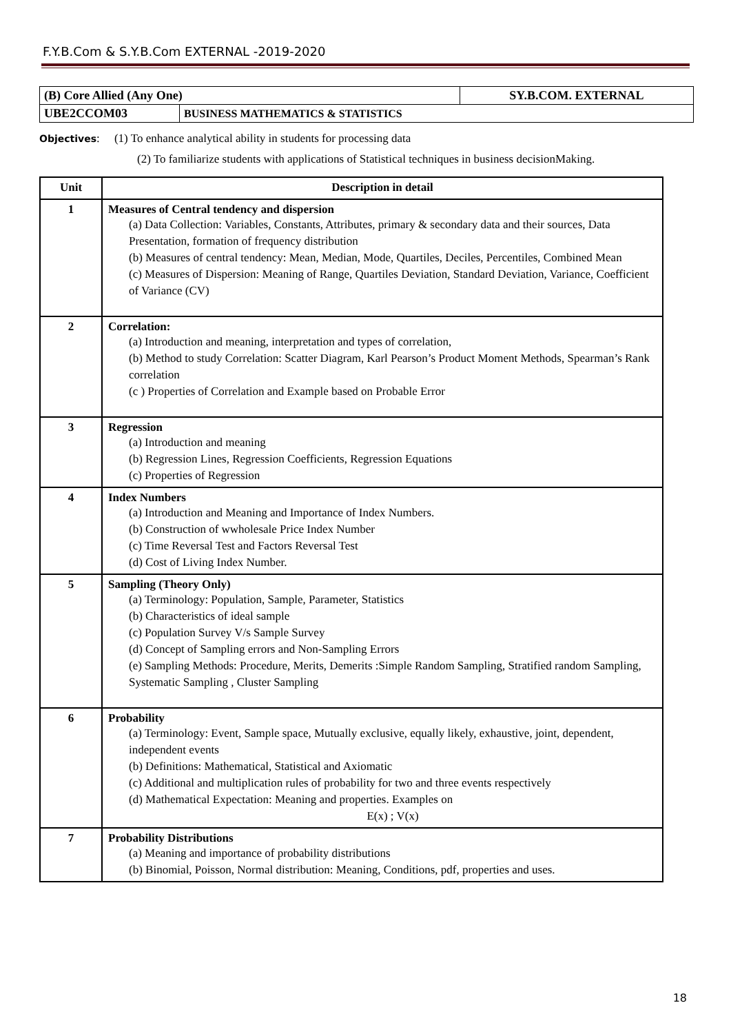F.Y.B.Com & S.Y.B.Com EXTERNAL -2019-2020
| (B) Core Allied (Any One) | | SY.B.COM. EXTERNAL |
| UBE2CCOM03 | BUSINESS MATHEMATICS & STATISTICS | |
Objectives: (1) To enhance analytical ability in students for processing data
(2) To familiarize students with applications of Statistical techniques in business decisionMaking.
| Unit | Description in detail |
| --- | --- |
| 1 | Measures of Central tendency and dispersion (a) Data Collection: Variables, Constants, Attributes, primary & secondary data and their sources, Data Presentation, formation of frequency distribution (b) Measures of central tendency: Mean, Median, Mode, Quartiles, Deciles, Percentiles, Combined Mean (c) Measures of Dispersion: Meaning of Range, Quartiles Deviation, Standard Deviation, Variance, Coefficient of Variance (CV) |
| 2 | Correlation: (a) Introduction and meaning, interpretation and types of correlation, (b) Method to study Correlation: Scatter Diagram, Karl Pearson’s Product Moment Methods, Spearman’s Rank correlation (c ) Properties of Correlation and Example based on Probable Error |
| 3 | Regression (a) Introduction and meaning (b) Regression Lines, Regression Coefficients, Regression Equations (c) Properties of Regression |
| 4 | Index Numbers (a) Introduction and Meaning and Importance of Index Numbers. (b) Construction of wwholesale Price Index Number (c) Time Reversal Test and Factors Reversal Test (d) Cost of Living Index Number. |
| 5 | Sampling (Theory Only) (a) Terminology: Population, Sample, Parameter, Statistics (b) Characteristics of ideal sample (c) Population Survey V/s Sample Survey (d) Concept of Sampling errors and Non-Sampling Errors (e) Sampling Methods: Procedure, Merits, Demerits :Simple Random Sampling, Stratified random Sampling, Systematic Sampling , Cluster Sampling |
| 6 | Probability (a) Terminology: Event, Sample space, Mutually exclusive, equally likely, exhaustive, joint, dependent, independent events (b) Definitions: Mathematical, Statistical and Axiomatic (c) Additional and multiplication rules of probability for two and three events respectively (d) Mathematical Expectation: Meaning and properties. Examples on E(x) ; V(x) |
| 7 | Probability Distributions (a) Meaning and importance of probability distributions (b) Binomial, Poisson, Normal distribution: Meaning, Conditions, pdf, properties and uses. |
18